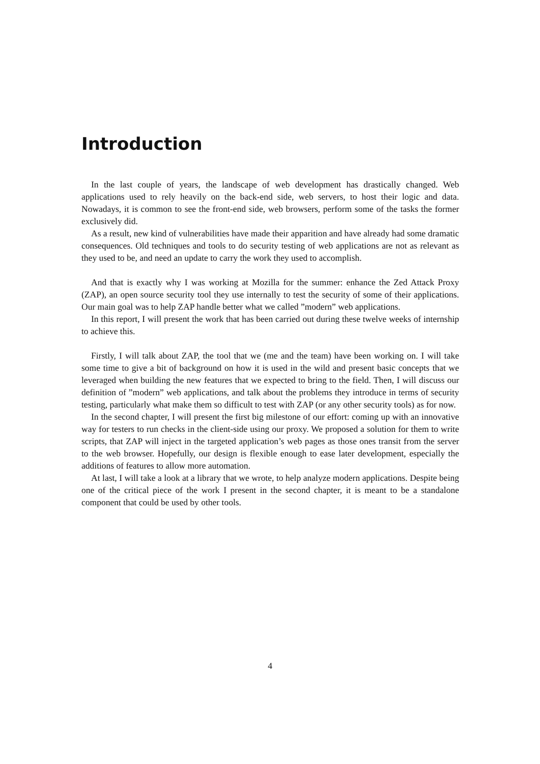Introduction
In the last couple of years, the landscape of web development has drastically changed. Web applications used to rely heavily on the back-end side, web servers, to host their logic and data. Nowadays, it is common to see the front-end side, web browsers, perform some of the tasks the former exclusively did.
As a result, new kind of vulnerabilities have made their apparition and have already had some dramatic consequences. Old techniques and tools to do security testing of web applications are not as relevant as they used to be, and need an update to carry the work they used to accomplish.
And that is exactly why I was working at Mozilla for the summer: enhance the Zed Attack Proxy (ZAP), an open source security tool they use internally to test the security of some of their applications. Our main goal was to help ZAP handle better what we called ”modern” web applications.
In this report, I will present the work that has been carried out during these twelve weeks of internship to achieve this.
Firstly, I will talk about ZAP, the tool that we (me and the team) have been working on. I will take some time to give a bit of background on how it is used in the wild and present basic concepts that we leveraged when building the new features that we expected to bring to the field. Then, I will discuss our definition of ”modern” web applications, and talk about the problems they introduce in terms of security testing, particularly what make them so difficult to test with ZAP (or any other security tools) as for now.
In the second chapter, I will present the first big milestone of our effort: coming up with an innovative way for testers to run checks in the client-side using our proxy. We proposed a solution for them to write scripts, that ZAP will inject in the targeted application’s web pages as those ones transit from the server to the web browser. Hopefully, our design is flexible enough to ease later development, especially the additions of features to allow more automation.
At last, I will take a look at a library that we wrote, to help analyze modern applications. Despite being one of the critical piece of the work I present in the second chapter, it is meant to be a standalone component that could be used by other tools.
4